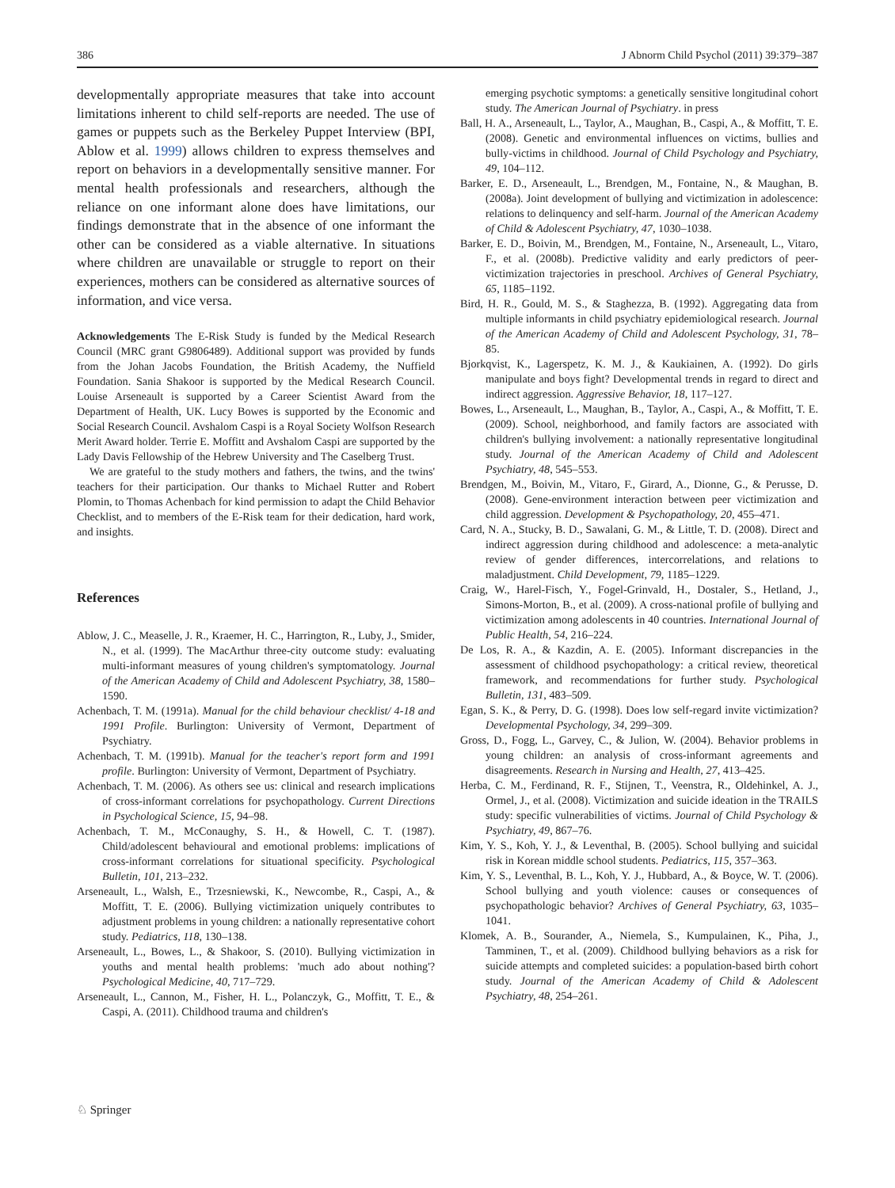386 J Abnorm Child Psychol (2011) 39:379–387
developmentally appropriate measures that take into account limitations inherent to child self-reports are needed. The use of games or puppets such as the Berkeley Puppet Interview (BPI, Ablow et al. 1999) allows children to express themselves and report on behaviors in a developmentally sensitive manner. For mental health professionals and researchers, although the reliance on one informant alone does have limitations, our findings demonstrate that in the absence of one informant the other can be considered as a viable alternative. In situations where children are unavailable or struggle to report on their experiences, mothers can be considered as alternative sources of information, and vice versa.
Acknowledgements The E-Risk Study is funded by the Medical Research Council (MRC grant G9806489). Additional support was provided by funds from the Johan Jacobs Foundation, the British Academy, the Nuffield Foundation. Sania Shakoor is supported by the Medical Research Council. Louise Arseneault is supported by a Career Scientist Award from the Department of Health, UK. Lucy Bowes is supported by the Economic and Social Research Council. Avshalom Caspi is a Royal Society Wolfson Research Merit Award holder. Terrie E. Moffitt and Avshalom Caspi are supported by the Lady Davis Fellowship of the Hebrew University and The Caselberg Trust.
We are grateful to the study mothers and fathers, the twins, and the twins' teachers for their participation. Our thanks to Michael Rutter and Robert Plomin, to Thomas Achenbach for kind permission to adapt the Child Behavior Checklist, and to members of the E-Risk team for their dedication, hard work, and insights.
References
Ablow, J. C., Measelle, J. R., Kraemer, H. C., Harrington, R., Luby, J., Smider, N., et al. (1999). The MacArthur three-city outcome study: evaluating multi-informant measures of young children's symptomatology. Journal of the American Academy of Child and Adolescent Psychiatry, 38, 1580–1590.
Achenbach, T. M. (1991a). Manual for the child behaviour checklist/ 4-18 and 1991 Profile. Burlington: University of Vermont, Department of Psychiatry.
Achenbach, T. M. (1991b). Manual for the teacher's report form and 1991 profile. Burlington: University of Vermont, Department of Psychiatry.
Achenbach, T. M. (2006). As others see us: clinical and research implications of cross-informant correlations for psychopathology. Current Directions in Psychological Science, 15, 94–98.
Achenbach, T. M., McConaughy, S. H., & Howell, C. T. (1987). Child/adolescent behavioural and emotional problems: implications of cross-informant correlations for situational specificity. Psychological Bulletin, 101, 213–232.
Arseneault, L., Walsh, E., Trzesniewski, K., Newcombe, R., Caspi, A., & Moffitt, T. E. (2006). Bullying victimization uniquely contributes to adjustment problems in young children: a nationally representative cohort study. Pediatrics, 118, 130–138.
Arseneault, L., Bowes, L., & Shakoor, S. (2010). Bullying victimization in youths and mental health problems: 'much ado about nothing'? Psychological Medicine, 40, 717–729.
Arseneault, L., Cannon, M., Fisher, H. L., Polanczyk, G., Moffitt, T. E., & Caspi, A. (2011). Childhood trauma and children's
emerging psychotic symptoms: a genetically sensitive longitudinal cohort study. The American Journal of Psychiatry. in press
Ball, H. A., Arseneault, L., Taylor, A., Maughan, B., Caspi, A., & Moffitt, T. E. (2008). Genetic and environmental influences on victims, bullies and bully-victims in childhood. Journal of Child Psychology and Psychiatry, 49, 104–112.
Barker, E. D., Arseneault, L., Brendgen, M., Fontaine, N., & Maughan, B. (2008a). Joint development of bullying and victimization in adolescence: relations to delinquency and self-harm. Journal of the American Academy of Child & Adolescent Psychiatry, 47, 1030–1038.
Barker, E. D., Boivin, M., Brendgen, M., Fontaine, N., Arseneault, L., Vitaro, F., et al. (2008b). Predictive validity and early predictors of peer-victimization trajectories in preschool. Archives of General Psychiatry, 65, 1185–1192.
Bird, H. R., Gould, M. S., & Staghezza, B. (1992). Aggregating data from multiple informants in child psychiatry epidemiological research. Journal of the American Academy of Child and Adolescent Psychology, 31, 78–85.
Bjorkqvist, K., Lagerspetz, K. M. J., & Kaukiainen, A. (1992). Do girls manipulate and boys fight? Developmental trends in regard to direct and indirect aggression. Aggressive Behavior, 18, 117–127.
Bowes, L., Arseneault, L., Maughan, B., Taylor, A., Caspi, A., & Moffitt, T. E. (2009). School, neighborhood, and family factors are associated with children's bullying involvement: a nationally representative longitudinal study. Journal of the American Academy of Child and Adolescent Psychiatry, 48, 545–553.
Brendgen, M., Boivin, M., Vitaro, F., Girard, A., Dionne, G., & Perusse, D. (2008). Gene-environment interaction between peer victimization and child aggression. Development & Psychopathology, 20, 455–471.
Card, N. A., Stucky, B. D., Sawalani, G. M., & Little, T. D. (2008). Direct and indirect aggression during childhood and adolescence: a meta-analytic review of gender differences, intercorrelations, and relations to maladjustment. Child Development, 79, 1185–1229.
Craig, W., Harel-Fisch, Y., Fogel-Grinvald, H., Dostaler, S., Hetland, J., Simons-Morton, B., et al. (2009). A cross-national profile of bullying and victimization among adolescents in 40 countries. International Journal of Public Health, 54, 216–224.
De Los, R. A., & Kazdin, A. E. (2005). Informant discrepancies in the assessment of childhood psychopathology: a critical review, theoretical framework, and recommendations for further study. Psychological Bulletin, 131, 483–509.
Egan, S. K., & Perry, D. G. (1998). Does low self-regard invite victimization? Developmental Psychology, 34, 299–309.
Gross, D., Fogg, L., Garvey, C., & Julion, W. (2004). Behavior problems in young children: an analysis of cross-informant agreements and disagreements. Research in Nursing and Health, 27, 413–425.
Herba, C. M., Ferdinand, R. F., Stijnen, T., Veenstra, R., Oldehinkel, A. J., Ormel, J., et al. (2008). Victimization and suicide ideation in the TRAILS study: specific vulnerabilities of victims. Journal of Child Psychology & Psychiatry, 49, 867–76.
Kim, Y. S., Koh, Y. J., & Leventhal, B. (2005). School bullying and suicidal risk in Korean middle school students. Pediatrics, 115, 357–363.
Kim, Y. S., Leventhal, B. L., Koh, Y. J., Hubbard, A., & Boyce, W. T. (2006). School bullying and youth violence: causes or consequences of psychopathologic behavior? Archives of General Psychiatry, 63, 1035–1041.
Klomek, A. B., Sourander, A., Niemela, S., Kumpulainen, K., Piha, J., Tamminen, T., et al. (2009). Childhood bullying behaviors as a risk for suicide attempts and completed suicides: a population-based birth cohort study. Journal of the American Academy of Child & Adolescent Psychiatry, 48, 254–261.
♘ Springer